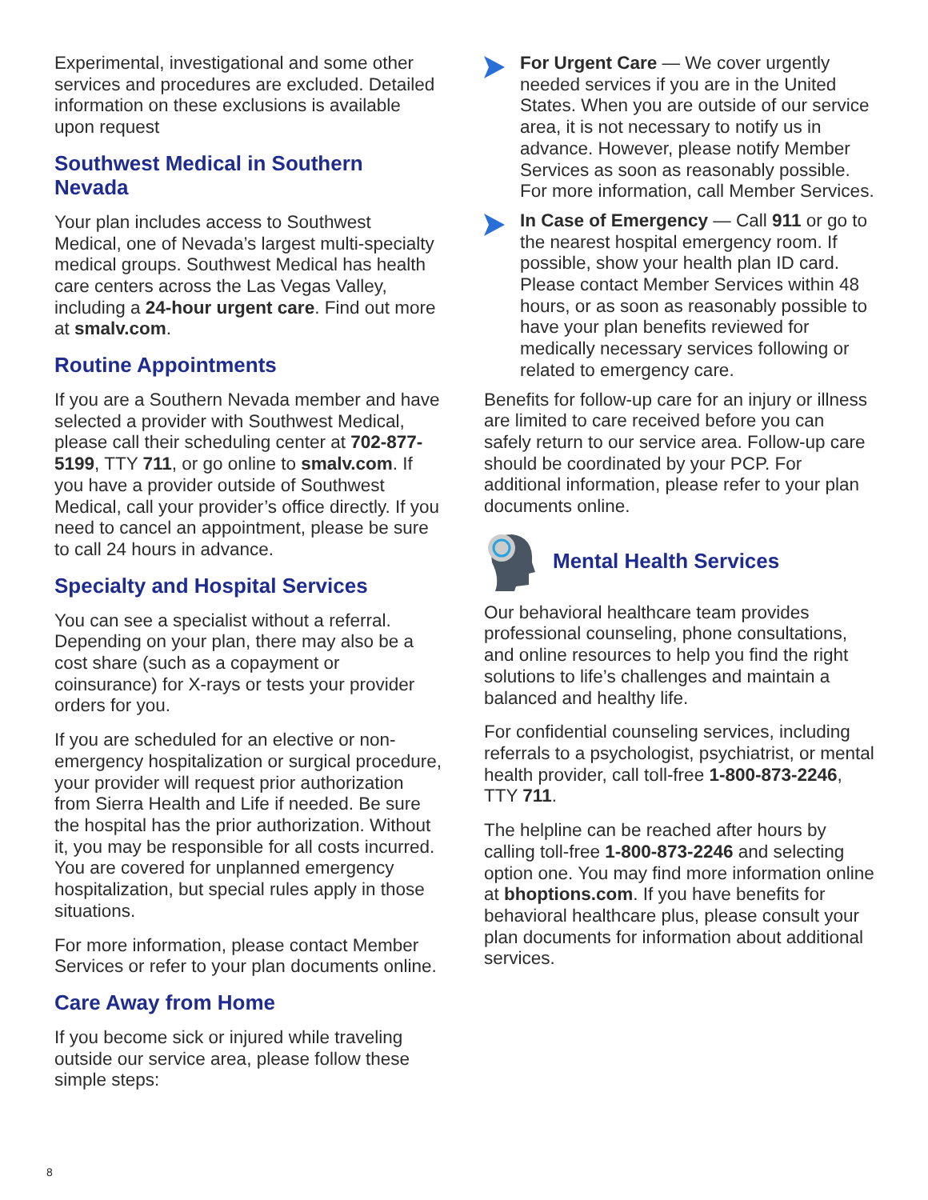Experimental, investigational and some other services and procedures are excluded. Detailed information on these exclusions is available upon request
Southwest Medical in Southern Nevada
Your plan includes access to Southwest Medical, one of Nevada’s largest multi-specialty medical groups. Southwest Medical has health care centers across the Las Vegas Valley, including a 24-hour urgent care. Find out more at smalv.com.
Routine Appointments
If you are a Southern Nevada member and have selected a provider with Southwest Medical, please call their scheduling center at 702-877-5199, TTY 711, or go online to smalv.com. If you have a provider outside of Southwest Medical, call your provider’s office directly. If you need to cancel an appointment, please be sure to call 24 hours in advance.
Specialty and Hospital Services
You can see a specialist without a referral. Depending on your plan, there may also be a cost share (such as a copayment or coinsurance) for X-rays or tests your provider orders for you.
If you are scheduled for an elective or non-emergency hospitalization or surgical procedure, your provider will request prior authorization from Sierra Health and Life if needed. Be sure the hospital has the prior authorization. Without it, you may be responsible for all costs incurred. You are covered for unplanned emergency hospitalization, but special rules apply in those situations.
For more information, please contact Member Services or refer to your plan documents online.
Care Away from Home
If you become sick or injured while traveling outside our service area, please follow these simple steps:
For Urgent Care — We cover urgently needed services if you are in the United States. When you are outside of our service area, it is not necessary to notify us in advance. However, please notify Member Services as soon as reasonably possible. For more information, call Member Services.
In Case of Emergency — Call 911 or go to the nearest hospital emergency room. If possible, show your health plan ID card. Please contact Member Services within 48 hours, or as soon as reasonably possible to have your plan benefits reviewed for medically necessary services following or related to emergency care.
Benefits for follow-up care for an injury or illness are limited to care received before you can safely return to our service area. Follow-up care should be coordinated by your PCP. For additional information, please refer to your plan documents online.
Mental Health Services
Our behavioral healthcare team provides professional counseling, phone consultations, and online resources to help you find the right solutions to life’s challenges and maintain a balanced and healthy life.
For confidential counseling services, including referrals to a psychologist, psychiatrist, or mental health provider, call toll-free 1-800-873-2246, TTY 711.
The helpline can be reached after hours by calling toll-free 1-800-873-2246 and selecting option one. You may find more information online at bhoptions.com. If you have benefits for behavioral healthcare plus, please consult your plan documents for information about additional services.
8